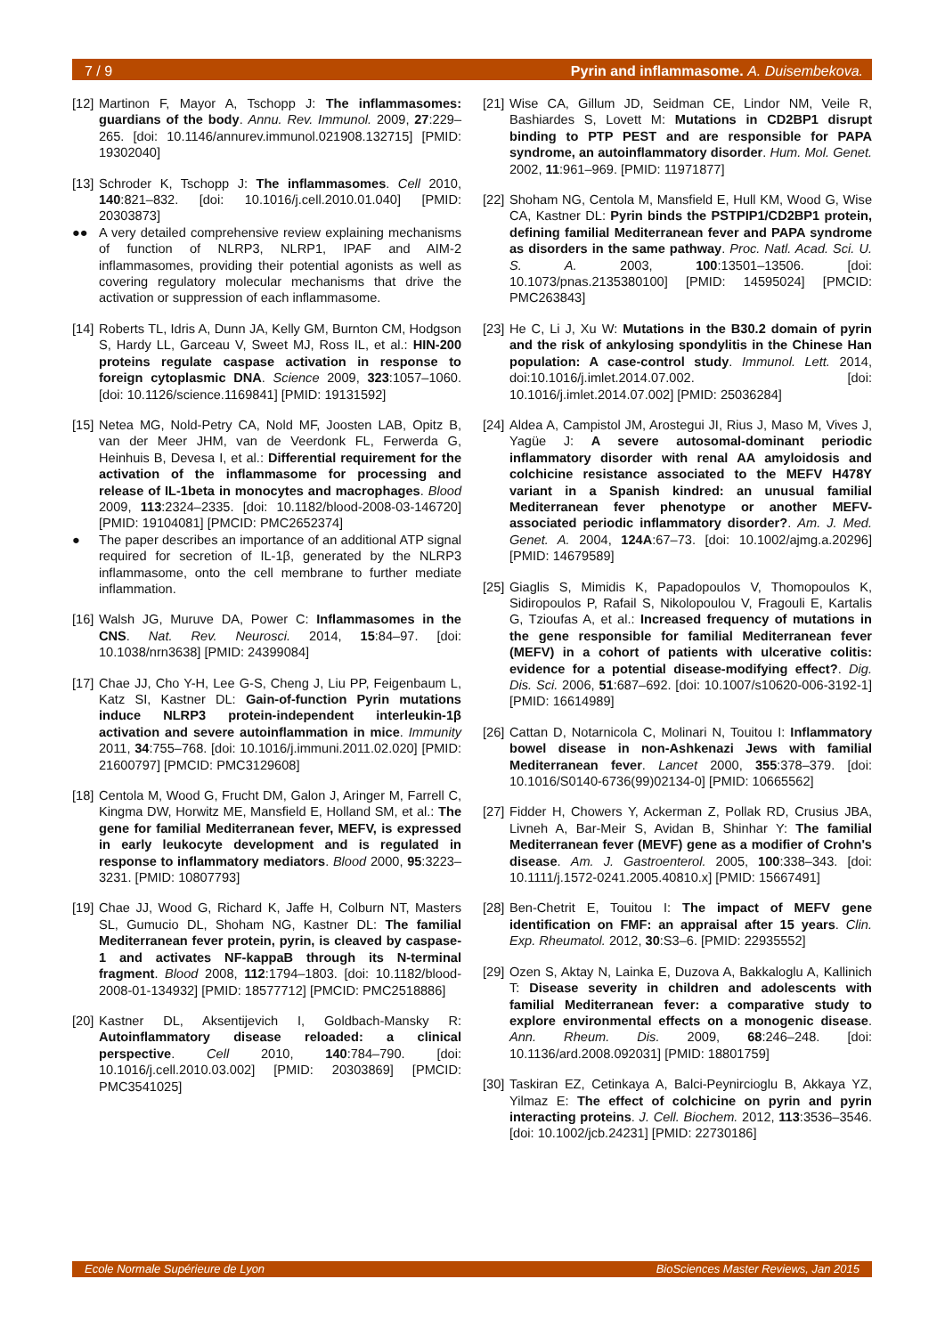7 / 9 Pyrin and inflammasome. A. Duisembekova.
[12] Martinon F, Mayor A, Tschopp J: The inflammasomes: guardians of the body. Annu. Rev. Immunol. 2009, 27:229–265. [doi: 10.1146/annurev.immunol.021908.132715] [PMID: 19302040]
[13] Schroder K, Tschopp J: The inflammasomes. Cell 2010, 140:821–832. [doi: 10.1016/j.cell.2010.01.040] [PMID: 20303873]
●● A very detailed comprehensive review explaining mechanisms of function of NLRP3, NLRP1, IPAF and AIM-2 inflammasomes, providing their potential agonists as well as covering regulatory molecular mechanisms that drive the activation or suppression of each inflammasome.
[14] Roberts TL, Idris A, Dunn JA, Kelly GM, Burnton CM, Hodgson S, Hardy LL, Garceau V, Sweet MJ, Ross IL, et al.: HIN-200 proteins regulate caspase activation in response to foreign cytoplasmic DNA. Science 2009, 323:1057–1060. [doi: 10.1126/science.1169841] [PMID: 19131592]
[15] Netea MG, Nold-Petry CA, Nold MF, Joosten LAB, Opitz B, van der Meer JHM, van de Veerdonk FL, Ferwerda G, Heinhuis B, Devesa I, et al.: Differential requirement for the activation of the inflammasome for processing and release of IL-1beta in monocytes and macrophages. Blood 2009, 113:2324–2335. [doi: 10.1182/blood-2008-03-146720] [PMID: 19104081] [PMCID: PMC2652374]
● The paper describes an importance of an additional ATP signal required for secretion of IL-1β, generated by the NLRP3 inflammasome, onto the cell membrane to further mediate inflammation.
[16] Walsh JG, Muruve DA, Power C: Inflammasomes in the CNS. Nat. Rev. Neurosci. 2014, 15:84–97. [doi: 10.1038/nrn3638] [PMID: 24399084]
[17] Chae JJ, Cho Y-H, Lee G-S, Cheng J, Liu PP, Feigenbaum L, Katz SI, Kastner DL: Gain-of-function Pyrin mutations induce NLRP3 protein-independent interleukin-1β activation and severe autoinflammation in mice. Immunity 2011, 34:755–768. [doi: 10.1016/j.immuni.2011.02.020] [PMID: 21600797] [PMCID: PMC3129608]
[18] Centola M, Wood G, Frucht DM, Galon J, Aringer M, Farrell C, Kingma DW, Horwitz ME, Mansfield E, Holland SM, et al.: The gene for familial Mediterranean fever, MEFV, is expressed in early leukocyte development and is regulated in response to inflammatory mediators. Blood 2000, 95:3223–3231. [PMID: 10807793]
[19] Chae JJ, Wood G, Richard K, Jaffe H, Colburn NT, Masters SL, Gumucio DL, Shoham NG, Kastner DL: The familial Mediterranean fever protein, pyrin, is cleaved by caspase-1 and activates NF-kappaB through its N-terminal fragment. Blood 2008, 112:1794–1803. [doi: 10.1182/blood-2008-01-134932] [PMID: 18577712] [PMCID: PMC2518886]
[20] Kastner DL, Aksentijevich I, Goldbach-Mansky R: Autoinflammatory disease reloaded: a clinical perspective. Cell 2010, 140:784–790. [doi: 10.1016/j.cell.2010.03.002] [PMID: 20303869] [PMCID: PMC3541025]
[21] Wise CA, Gillum JD, Seidman CE, Lindor NM, Veile R, Bashiardes S, Lovett M: Mutations in CD2BP1 disrupt binding to PTP PEST and are responsible for PAPA syndrome, an autoinflammatory disorder. Hum. Mol. Genet. 2002, 11:961–969. [PMID: 11971877]
[22] Shoham NG, Centola M, Mansfield E, Hull KM, Wood G, Wise CA, Kastner DL: Pyrin binds the PSTPIP1/CD2BP1 protein, defining familial Mediterranean fever and PAPA syndrome as disorders in the same pathway. Proc. Natl. Acad. Sci. U. S. A. 2003, 100:13501–13506. [doi: 10.1073/pnas.2135380100] [PMID: 14595024] [PMCID: PMC263843]
[23] He C, Li J, Xu W: Mutations in the B30.2 domain of pyrin and the risk of ankylosing spondylitis in the Chinese Han population: A case-control study. Immunol. Lett. 2014, doi:10.1016/j.imlet.2014.07.002. [doi: 10.1016/j.imlet.2014.07.002] [PMID: 25036284]
[24] Aldea A, Campistol JM, Arostegui JI, Rius J, Maso M, Vives J, Yagüe J: A severe autosomal-dominant periodic inflammatory disorder with renal AA amyloidosis and colchicine resistance associated to the MEFV H478Y variant in a Spanish kindred: an unusual familial Mediterranean fever phenotype or another MEFV-associated periodic inflammatory disorder?. Am. J. Med. Genet. A. 2004, 124A:67–73. [doi: 10.1002/ajmg.a.20296] [PMID: 14679589]
[25] Giaglis S, Mimidis K, Papadopoulos V, Thomopoulos K, Sidiropoulos P, Rafail S, Nikolopoulou V, Fragouli E, Kartalis G, Tzioufas A, et al.: Increased frequency of mutations in the gene responsible for familial Mediterranean fever (MEFV) in a cohort of patients with ulcerative colitis: evidence for a potential disease-modifying effect?. Dig. Dis. Sci. 2006, 51:687–692. [doi: 10.1007/s10620-006-3192-1] [PMID: 16614989]
[26] Cattan D, Notarnicola C, Molinari N, Touitou I: Inflammatory bowel disease in non-Ashkenazi Jews with familial Mediterranean fever. Lancet 2000, 355:378–379. [doi: 10.1016/S0140-6736(99)02134-0] [PMID: 10665562]
[27] Fidder H, Chowers Y, Ackerman Z, Pollak RD, Crusius JBA, Livneh A, Bar-Meir S, Avidan B, Shinhar Y: The familial Mediterranean fever (MEVF) gene as a modifier of Crohn's disease. Am. J. Gastroenterol. 2005, 100:338–343. [doi: 10.1111/j.1572-0241.2005.40810.x] [PMID: 15667491]
[28] Ben-Chetrit E, Touitou I: The impact of MEFV gene identification on FMF: an appraisal after 15 years. Clin. Exp. Rheumatol. 2012, 30:S3–6. [PMID: 22935552]
[29] Ozen S, Aktay N, Lainka E, Duzova A, Bakkaloglu A, Kallinich T: Disease severity in children and adolescents with familial Mediterranean fever: a comparative study to explore environmental effects on a monogenic disease. Ann. Rheum. Dis. 2009, 68:246–248. [doi: 10.1136/ard.2008.092031] [PMID: 18801759]
[30] Taskiran EZ, Cetinkaya A, Balci-Peynircioglu B, Akkaya YZ, Yilmaz E: The effect of colchicine on pyrin and pyrin interacting proteins. J. Cell. Biochem. 2012, 113:3536–3546. [doi: 10.1002/jcb.24231] [PMID: 22730186]
Ecole Normale Supérieure de Lyon BioSciences Master Reviews, Jan 2015